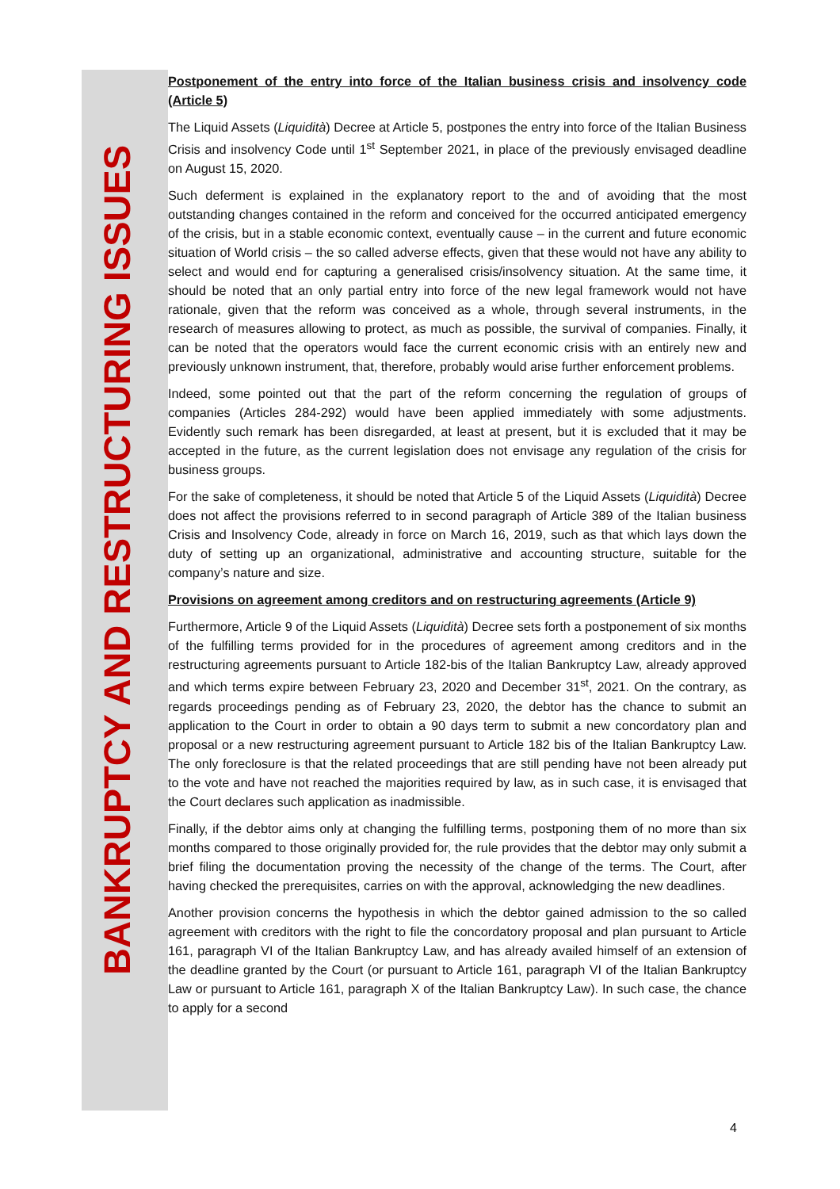BANKRUPTCY AND RESTRUCTURING ISSUES
Postponement of the entry into force of the Italian business crisis and insolvency code (Article 5)
The Liquid Assets (Liquidità) Decree at Article 5, postpones the entry into force of the Italian Business Crisis and insolvency Code until 1<sup>st</sup> September 2021, in place of the previously envisaged deadline on August 15, 2020.
Such deferment is explained in the explanatory report to the and of avoiding that the most outstanding changes contained in the reform and conceived for the occurred anticipated emergency of the crisis, but in a stable economic context, eventually cause – in the current and future economic situation of World crisis – the so called adverse effects, given that these would not have any ability to select and would end for capturing a generalised crisis/insolvency situation. At the same time, it should be noted that an only partial entry into force of the new legal framework would not have rationale, given that the reform was conceived as a whole, through several instruments, in the research of measures allowing to protect, as much as possible, the survival of companies. Finally, it can be noted that the operators would face the current economic crisis with an entirely new and previously unknown instrument, that, therefore, probably would arise further enforcement problems.
Indeed, some pointed out that the part of the reform concerning the regulation of groups of companies (Articles 284-292) would have been applied immediately with some adjustments. Evidently such remark has been disregarded, at least at present, but it is excluded that it may be accepted in the future, as the current legislation does not envisage any regulation of the crisis for business groups.
For the sake of completeness, it should be noted that Article 5 of the Liquid Assets (Liquidità) Decree does not affect the provisions referred to in second paragraph of Article 389 of the Italian business Crisis and Insolvency Code, already in force on March 16, 2019, such as that which lays down the duty of setting up an organizational, administrative and accounting structure, suitable for the company’s nature and size.
Provisions on agreement among creditors and on restructuring agreements (Article 9)
Furthermore, Article 9 of the Liquid Assets (Liquidità) Decree sets forth a postponement of six months of the fulfilling terms provided for in the procedures of agreement among creditors and in the restructuring agreements pursuant to Article 182-bis of the Italian Bankruptcy Law, already approved and which terms expire between February 23, 2020 and December 31<sup>st</sup>, 2021. On the contrary, as regards proceedings pending as of February 23, 2020, the debtor has the chance to submit an application to the Court in order to obtain a 90 days term to submit a new concordatory plan and proposal or a new restructuring agreement pursuant to Article 182 bis of the Italian Bankruptcy Law. The only foreclosure is that the related proceedings that are still pending have not been already put to the vote and have not reached the majorities required by law, as in such case, it is envisaged that the Court declares such application as inadmissible.
Finally, if the debtor aims only at changing the fulfilling terms, postponing them of no more than six months compared to those originally provided for, the rule provides that the debtor may only submit a brief filing the documentation proving the necessity of the change of the terms. The Court, after having checked the prerequisites, carries on with the approval, acknowledging the new deadlines.
Another provision concerns the hypothesis in which the debtor gained admission to the so called agreement with creditors with the right to file the concordatory proposal and plan pursuant to Article 161, paragraph VI of the Italian Bankruptcy Law, and has already availed himself of an extension of the deadline granted by the Court (or pursuant to Article 161, paragraph VI of the Italian Bankruptcy Law or pursuant to Article 161, paragraph X of the Italian Bankruptcy Law). In such case, the chance to apply for a second
4